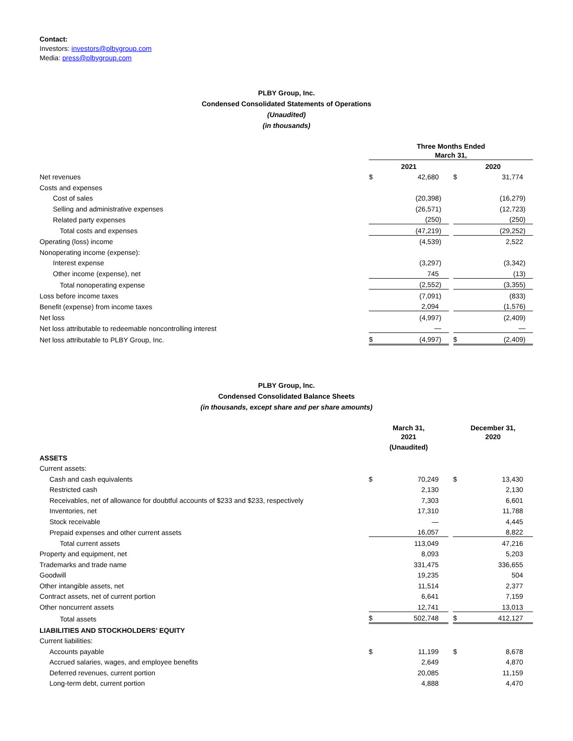Contact:
Investors: investors@plbygroup.com
Media: press@plbygroup.com
PLBY Group, Inc.
Condensed Consolidated Statements of Operations
(Unaudited)
(in thousands)
| | Three Months Ended March 31, | | | | |
| | 2021 | | | 2020 | |
| Net revenues | $ | 42,680 | | $ | 31,774 |
| Costs and expenses | | | | | |
| Cost of sales | | (20,398) | | | (16,279) |
| Selling and administrative expenses | | (26,571) | | | (12,723) |
| Related party expenses | | (250) | | | (250) |
| Total costs and expenses | | (47,219) | | | (29,252) |
| Operating (loss) income | | (4,539) | | | 2,522 |
| Nonoperating income (expense): | | | | | |
| Interest expense | | (3,297) | | | (3,342) |
| Other income (expense), net | | 745 | | | (13) |
| Total nonoperating expense | | (2,552) | | | (3,355) |
| Loss before income taxes | | (7,091) | | | (833) |
| Benefit (expense) from income taxes | | 2,094 | | | (1,576) |
| Net loss | | (4,997) | | | (2,409) |
| Net loss attributable to redeemable noncontrolling interest | | — | | | — |
| Net loss attributable to PLBY Group, Inc. | $ | (4,997) | | $ | (2,409) |
PLBY Group, Inc.
Condensed Consolidated Balance Sheets
(in thousands, except share and per share amounts)
| | March 31, 2021 | | | December 31, 2020 | |
| | (Unaudited) | | | | |
| ASSETS | | | | | |
| Current assets: | | | | | |
| Cash and cash equivalents | $ | 70,249 | | $ | 13,430 |
| Restricted cash | | 2,130 | | | 2,130 |
| Receivables, net of allowance for doubtful accounts of $233 and $233, respectively | | 7,303 | | | 6,601 |
| Inventories, net | | 17,310 | | | 11,788 |
| Stock receivable | | — | | | 4,445 |
| Prepaid expenses and other current assets | | 16,057 | | | 8,822 |
| Total current assets | | 113,049 | | | 47,216 |
| Property and equipment, net | | 8,093 | | | 5,203 |
| Trademarks and trade name | | 331,475 | | | 336,655 |
| Goodwill | | 19,235 | | | 504 |
| Other intangible assets, net | | 11,514 | | | 2,377 |
| Contract assets, net of current portion | | 6,641 | | | 7,159 |
| Other noncurrent assets | | 12,741 | | | 13,013 |
| Total assets | $ | 502,748 | | $ | 412,127 |
| LIABILITIES AND STOCKHOLDERS’ EQUITY | | | | | |
| Current liabilities: | | | | | |
| Accounts payable | $ | 11,199 | | $ | 8,678 |
| Accrued salaries, wages, and employee benefits | | 2,649 | | | 4,870 |
| Deferred revenues, current portion | | 20,085 | | | 11,159 |
| Long-term debt, current portion | | 4,888 | | | 4,470 |